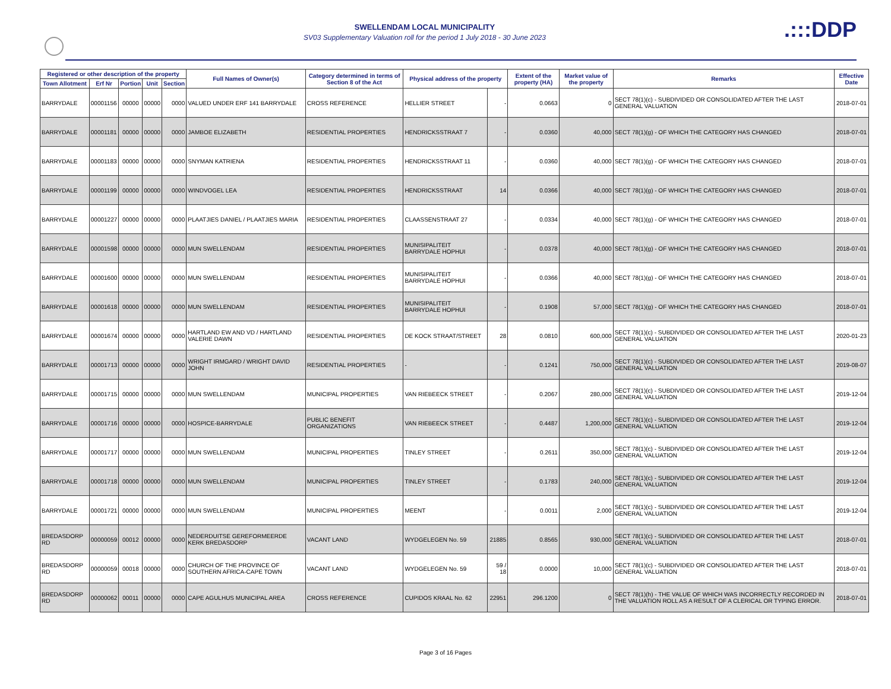SWELLENDAM LOCAL MUNICIPALITY
SV03 Supplementary Valuation roll for the period 1 July 2018 - 30 June 2023
.:::DDP
| Registered or other description of the property | | | | | Full Names of Owner(s) | Category determined in terms of Section 8 of the Act | Physical address of the property | | Extent of the property (HA) | Market value of the property | Remarks | Effective Date |
| --- | --- | --- | --- | --- | --- | --- | --- | --- | --- | --- | --- | --- |
| Town Allotment | Erf Nr | Portion | Unit | Section | | | | | | | | |
| BARRYDALE | 00001156 | 00000 | 00000 | 0000 | VALUED UNDER ERF 141 BARRYDALE | CROSS REFERENCE | HELLIER STREET | - | 0.0663 | 0 | SECT 78(1)(c) - SUBDIVIDED OR CONSOLIDATED AFTER THE LAST GENERAL VALUATION | 2018-07-01 |
| BARRYDALE | 00001181 | 00000 | 00000 | 0000 | JAMBOE ELIZABETH | RESIDENTIAL PROPERTIES | HENDRICKSSTRAAT 7 | - | 0.0360 | 40,000 | SECT 78(1)(g) - OF WHICH THE CATEGORY HAS CHANGED | 2018-07-01 |
| BARRYDALE | 00001183 | 00000 | 00000 | 0000 | SNYMAN KATRIENA | RESIDENTIAL PROPERTIES | HENDRICKSSTRAAT 11 | - | 0.0360 | 40,000 | SECT 78(1)(g) - OF WHICH THE CATEGORY HAS CHANGED | 2018-07-01 |
| BARRYDALE | 00001199 | 00000 | 00000 | 0000 | WINDVOGEL LEA | RESIDENTIAL PROPERTIES | HENDRICKSSTRAAT | 14 | 0.0366 | 40,000 | SECT 78(1)(g) - OF WHICH THE CATEGORY HAS CHANGED | 2018-07-01 |
| BARRYDALE | 00001227 | 00000 | 00000 | 0000 | PLAATJIES DANIEL / PLAATJIES MARIA | RESIDENTIAL PROPERTIES | CLAASSENSTRAAT 27 | - | 0.0334 | 40,000 | SECT 78(1)(g) - OF WHICH THE CATEGORY HAS CHANGED | 2018-07-01 |
| BARRYDALE | 00001598 | 00000 | 00000 | 0000 | MUN SWELLENDAM | RESIDENTIAL PROPERTIES | MUNISIPALITEIT BARRYDALE HOPHUI | - | 0.0378 | 40,000 | SECT 78(1)(g) - OF WHICH THE CATEGORY HAS CHANGED | 2018-07-01 |
| BARRYDALE | 00001600 | 00000 | 00000 | 0000 | MUN SWELLENDAM | RESIDENTIAL PROPERTIES | MUNISIPALITEIT BARRYDALE HOPHUI | - | 0.0366 | 40,000 | SECT 78(1)(g) - OF WHICH THE CATEGORY HAS CHANGED | 2018-07-01 |
| BARRYDALE | 00001618 | 00000 | 00000 | 0000 | MUN SWELLENDAM | RESIDENTIAL PROPERTIES | MUNISIPALITEIT BARRYDALE HOPHUI | - | 0.1908 | 57,000 | SECT 78(1)(g) - OF WHICH THE CATEGORY HAS CHANGED | 2018-07-01 |
| BARRYDALE | 00001674 | 00000 | 00000 | 0000 | HARTLAND EW AND VD / HARTLAND VALERIE DAWN | RESIDENTIAL PROPERTIES | DE KOCK STRAAT/STREET | 28 | 0.0810 | 600,000 | SECT 78(1)(c) - SUBDIVIDED OR CONSOLIDATED AFTER THE LAST GENERAL VALUATION | 2020-01-23 |
| BARRYDALE | 00001713 | 00000 | 00000 | 0000 | WRIGHT IRMGARD / WRIGHT DAVID JOHN | RESIDENTIAL PROPERTIES | - | - | 0.1241 | 750,000 | SECT 78(1)(c) - SUBDIVIDED OR CONSOLIDATED AFTER THE LAST GENERAL VALUATION | 2019-08-07 |
| BARRYDALE | 00001715 | 00000 | 00000 | 0000 | MUN SWELLENDAM | MUNICIPAL PROPERTIES | VAN RIEBEECK STREET | - | 0.2067 | 280,000 | SECT 78(1)(c) - SUBDIVIDED OR CONSOLIDATED AFTER THE LAST GENERAL VALUATION | 2019-12-04 |
| BARRYDALE | 00001716 | 00000 | 00000 | 0000 | HOSPICE-BARRYDALE | PUBLIC BENEFIT ORGANIZATIONS | VAN RIEBEECK STREET | - | 0.4487 | 1,200,000 | SECT 78(1)(c) - SUBDIVIDED OR CONSOLIDATED AFTER THE LAST GENERAL VALUATION | 2019-12-04 |
| BARRYDALE | 00001717 | 00000 | 00000 | 0000 | MUN SWELLENDAM | MUNICIPAL PROPERTIES | TINLEY STREET | - | 0.2611 | 350,000 | SECT 78(1)(c) - SUBDIVIDED OR CONSOLIDATED AFTER THE LAST GENERAL VALUATION | 2019-12-04 |
| BARRYDALE | 00001718 | 00000 | 00000 | 0000 | MUN SWELLENDAM | MUNICIPAL PROPERTIES | TINLEY STREET | - | 0.1783 | 240,000 | SECT 78(1)(c) - SUBDIVIDED OR CONSOLIDATED AFTER THE LAST GENERAL VALUATION | 2019-12-04 |
| BARRYDALE | 00001721 | 00000 | 00000 | 0000 | MUN SWELLENDAM | MUNICIPAL PROPERTIES | MEENT | - | 0.0011 | 2,000 | SECT 78(1)(c) - SUBDIVIDED OR CONSOLIDATED AFTER THE LAST GENERAL VALUATION | 2019-12-04 |
| BREDASDORP RD | 00000059 | 00012 | 00000 | 0000 | NEDERDUITSE GEREFORMEERDE KERK BREDASDORP | VACANT LAND | WYDGELEGEN No. 59 | 21885 | 0.8565 | 930,000 | SECT 78(1)(c) - SUBDIVIDED OR CONSOLIDATED AFTER THE LAST GENERAL VALUATION | 2018-07-01 |
| BREDASDORP RD | 00000059 | 00018 | 00000 | 0000 | CHURCH OF THE PROVINCE OF SOUTHERN AFRICA-CAPE TOWN | VACANT LAND | WYDGELEGEN No. 59 | 59 / 18 | 0.0000 | 10,000 | SECT 78(1)(c) - SUBDIVIDED OR CONSOLIDATED AFTER THE LAST GENERAL VALUATION | 2018-07-01 |
| BREDASDORP RD | 00000062 | 00011 | 00000 | 0000 | CAPE AGULHUS MUNICIPAL AREA | CROSS REFERENCE | CUPIDOS KRAAL No. 62 | 22951 | 296.1200 | 0 | SECT 78(1)(h) - THE VALUE OF WHICH WAS INCORRECTLY RECORDED IN THE VALUATION ROLL AS A RESULT OF A CLERICAL OR TYPING ERROR. | 2018-07-01 |
Page 3 of 16 Pages